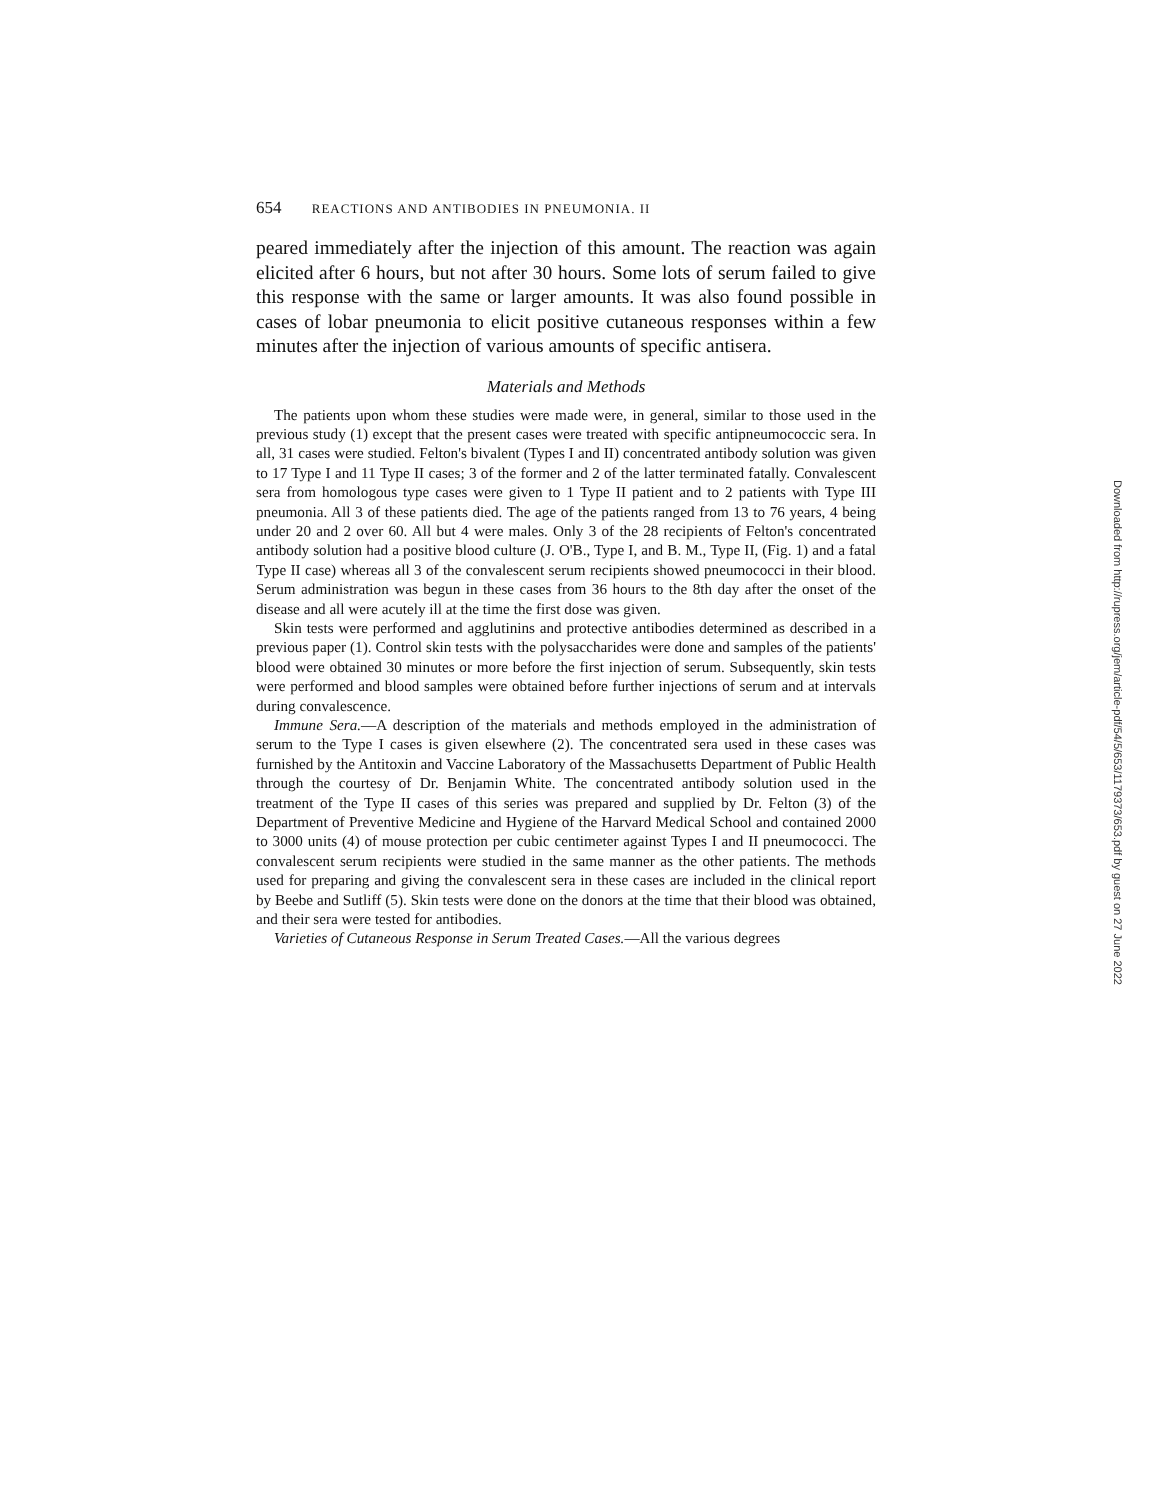654 REACTIONS AND ANTIBODIES IN PNEUMONIA. II
peared immediately after the injection of this amount. The reaction was again elicited after 6 hours, but not after 30 hours. Some lots of serum failed to give this response with the same or larger amounts. It was also found possible in cases of lobar pneumonia to elicit positive cutaneous responses within a few minutes after the injection of various amounts of specific antisera.
Materials and Methods
The patients upon whom these studies were made were, in general, similar to those used in the previous study (1) except that the present cases were treated with specific antipneumococcic sera. In all, 31 cases were studied. Felton's bivalent (Types I and II) concentrated antibody solution was given to 17 Type I and 11 Type II cases; 3 of the former and 2 of the latter terminated fatally. Convalescent sera from homologous type cases were given to 1 Type II patient and to 2 patients with Type III pneumonia. All 3 of these patients died. The age of the patients ranged from 13 to 76 years, 4 being under 20 and 2 over 60. All but 4 were males. Only 3 of the 28 recipients of Felton's concentrated antibody solution had a positive blood culture (J. O'B., Type I, and B. M., Type II, (Fig. 1) and a fatal Type II case) whereas all 3 of the convalescent serum recipients showed pneumococci in their blood. Serum administration was begun in these cases from 36 hours to the 8th day after the onset of the disease and all were acutely ill at the time the first dose was given.
Skin tests were performed and agglutinins and protective antibodies determined as described in a previous paper (1). Control skin tests with the polysaccharides were done and samples of the patients' blood were obtained 30 minutes or more before the first injection of serum. Subsequently, skin tests were performed and blood samples were obtained before further injections of serum and at intervals during convalescence.
Immune Sera.—A description of the materials and methods employed in the administration of serum to the Type I cases is given elsewhere (2). The concentrated sera used in these cases was furnished by the Antitoxin and Vaccine Laboratory of the Massachusetts Department of Public Health through the courtesy of Dr. Benjamin White. The concentrated antibody solution used in the treatment of the Type II cases of this series was prepared and supplied by Dr. Felton (3) of the Department of Preventive Medicine and Hygiene of the Harvard Medical School and contained 2000 to 3000 units (4) of mouse protection per cubic centimeter against Types I and II pneumococci. The convalescent serum recipients were studied in the same manner as the other patients. The methods used for preparing and giving the convalescent sera in these cases are included in the clinical report by Beebe and Sutliff (5). Skin tests were done on the donors at the time that their blood was obtained, and their sera were tested for antibodies.
Varieties of Cutaneous Response in Serum Treated Cases.—All the various degrees
Downloaded from http://rupress.org/jem/article-pdf/54/5/653/1179373/653.pdf by guest on 27 June 2022